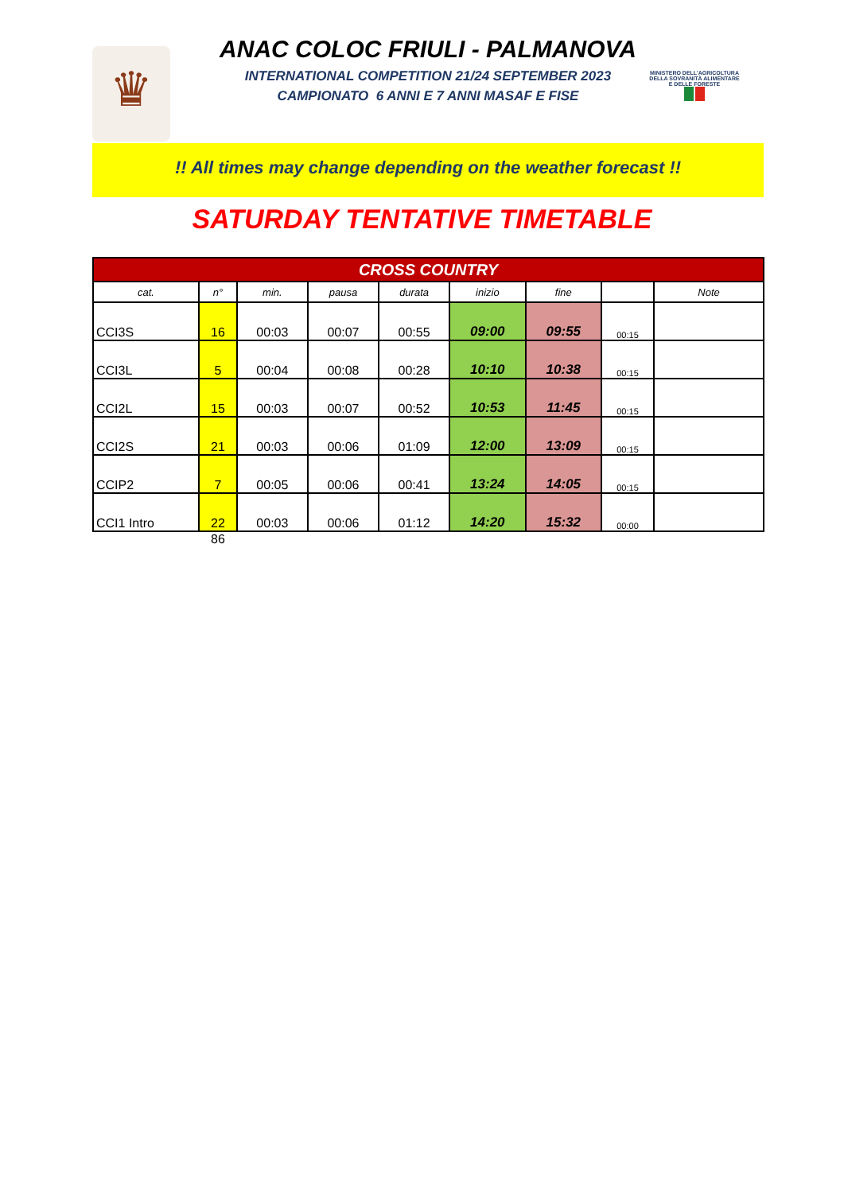♛
ANAC COLOC FRIULI - PALMANOVA
INTERNATIONAL COMPETITION 21/24 SEPTEMBER 2023
CAMPIONATO 6 ANNI E 7 ANNI MASAF E FISE
MINISTERO DELL'AGRICOLTURA
DELLA SOVRANITÀ ALIMENTARE
E DELLE FORESTE
!! All times may change depending on the weather forecast !!
SATURDAY TENTATIVE TIMETABLE
| CROSS COUNTRY | | | | | | | | |
| cat. | n° | min. | pausa | durata | inizio | fine | | Note |
| CCI3S | 16 | 00:03 | 00:07 | 00:55 | 09:00 | 09:55 | 00:15 | |
| CCI3L | 5 | 00:04 | 00:08 | 00:28 | 10:10 | 10:38 | 00:15 | |
| CCI2L | 15 | 00:03 | 00:07 | 00:52 | 10:53 | 11:45 | 00:15 | |
| CCI2S | 21 | 00:03 | 00:06 | 01:09 | 12:00 | 13:09 | 00:15 | |
| CCIP2 | 7 | 00:05 | 00:06 | 00:41 | 13:24 | 14:05 | 00:15 | |
| CCI1 Intro | 22 | 00:03 | 00:06 | 01:12 | 14:20 | 15:32 | 00:00 | |
| | 86 | | | | | | | |